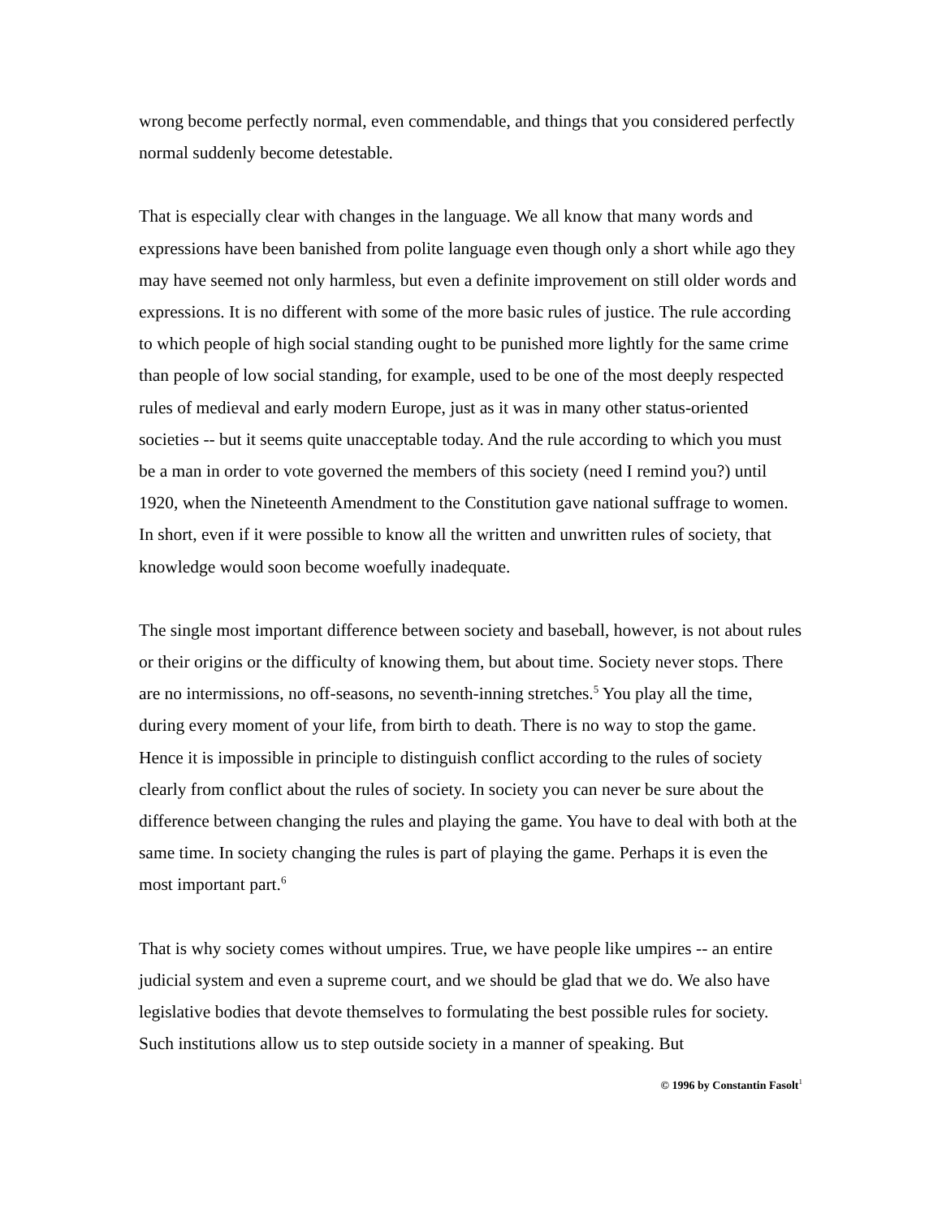wrong become perfectly normal, even commendable, and things that you considered perfectly normal suddenly become detestable.
That is especially clear with changes in the language. We all know that many words and expressions have been banished from polite language even though only a short while ago they may have seemed not only harmless, but even a definite improvement on still older words and expressions. It is no different with some of the more basic rules of justice. The rule according to which people of high social standing ought to be punished more lightly for the same crime than people of low social standing, for example, used to be one of the most deeply respected rules of medieval and early modern Europe, just as it was in many other status-oriented societies -- but it seems quite unacceptable today. And the rule according to which you must be a man in order to vote governed the members of this society (need I remind you?) until 1920, when the Nineteenth Amendment to the Constitution gave national suffrage to women. In short, even if it were possible to know all the written and unwritten rules of society, that knowledge would soon become woefully inadequate.
The single most important difference between society and baseball, however, is not about rules or their origins or the difficulty of knowing them, but about time. Society never stops. There are no intermissions, no off-seasons, no seventh-inning stretches.<sup>5</sup> You play all the time, during every moment of your life, from birth to death. There is no way to stop the game. Hence it is impossible in principle to distinguish conflict according to the rules of society clearly from conflict about the rules of society. In society you can never be sure about the difference between changing the rules and playing the game. You have to deal with both at the same time. In society changing the rules is part of playing the game. Perhaps it is even the most important part.<sup>6</sup>
That is why society comes without umpires. True, we have people like umpires -- an entire judicial system and even a supreme court, and we should be glad that we do. We also have legislative bodies that devote themselves to formulating the best possible rules for society. Such institutions allow us to step outside society in a manner of speaking. But
© 1996 by Constantin Fasolt<sup>1</sup>